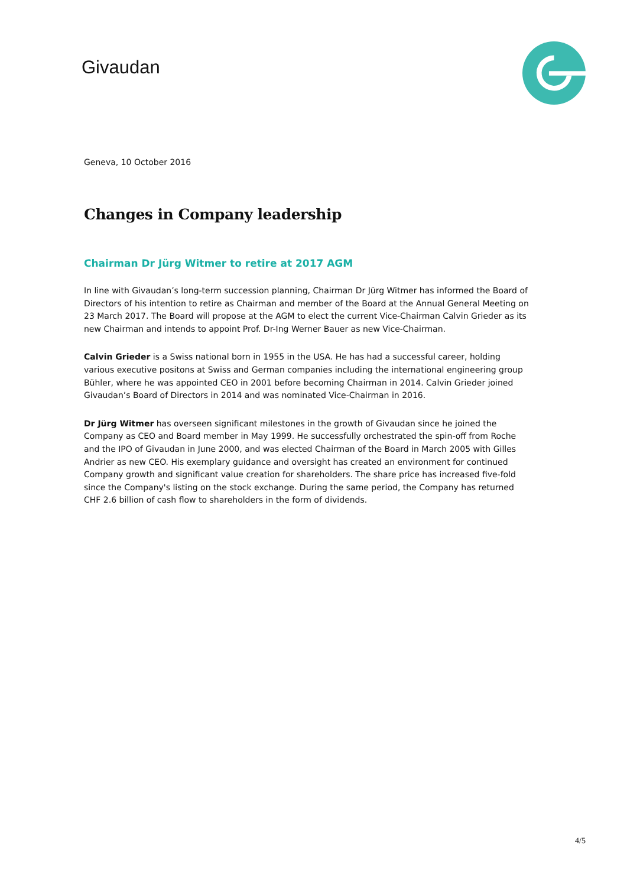Givaudan
Geneva, 10 October 2016
Changes in Company leadership
Chairman Dr Jürg Witmer to retire at 2017 AGM
In line with Givaudan’s long-term succession planning, Chairman Dr Jürg Witmer has informed the Board of Directors of his intention to retire as Chairman and member of the Board at the Annual General Meeting on 23 March 2017. The Board will propose at the AGM to elect the current Vice-Chairman Calvin Grieder as its new Chairman and intends to appoint Prof. Dr-Ing Werner Bauer as new Vice-Chairman.
Calvin Grieder is a Swiss national born in 1955 in the USA. He has had a successful career, holding various executive positons at Swiss and German companies including the international engineering group Bühler, where he was appointed CEO in 2001 before becoming Chairman in 2014. Calvin Grieder joined Givaudan’s Board of Directors in 2014 and was nominated Vice-Chairman in 2016.
Dr Jürg Witmer has overseen significant milestones in the growth of Givaudan since he joined the Company as CEO and Board member in May 1999. He successfully orchestrated the spin-off from Roche and the IPO of Givaudan in June 2000, and was elected Chairman of the Board in March 2005 with Gilles Andrier as new CEO. His exemplary guidance and oversight has created an environment for continued Company growth and significant value creation for shareholders. The share price has increased five-fold since the Company's listing on the stock exchange. During the same period, the Company has returned CHF 2.6 billion of cash flow to shareholders in the form of dividends.
4/5